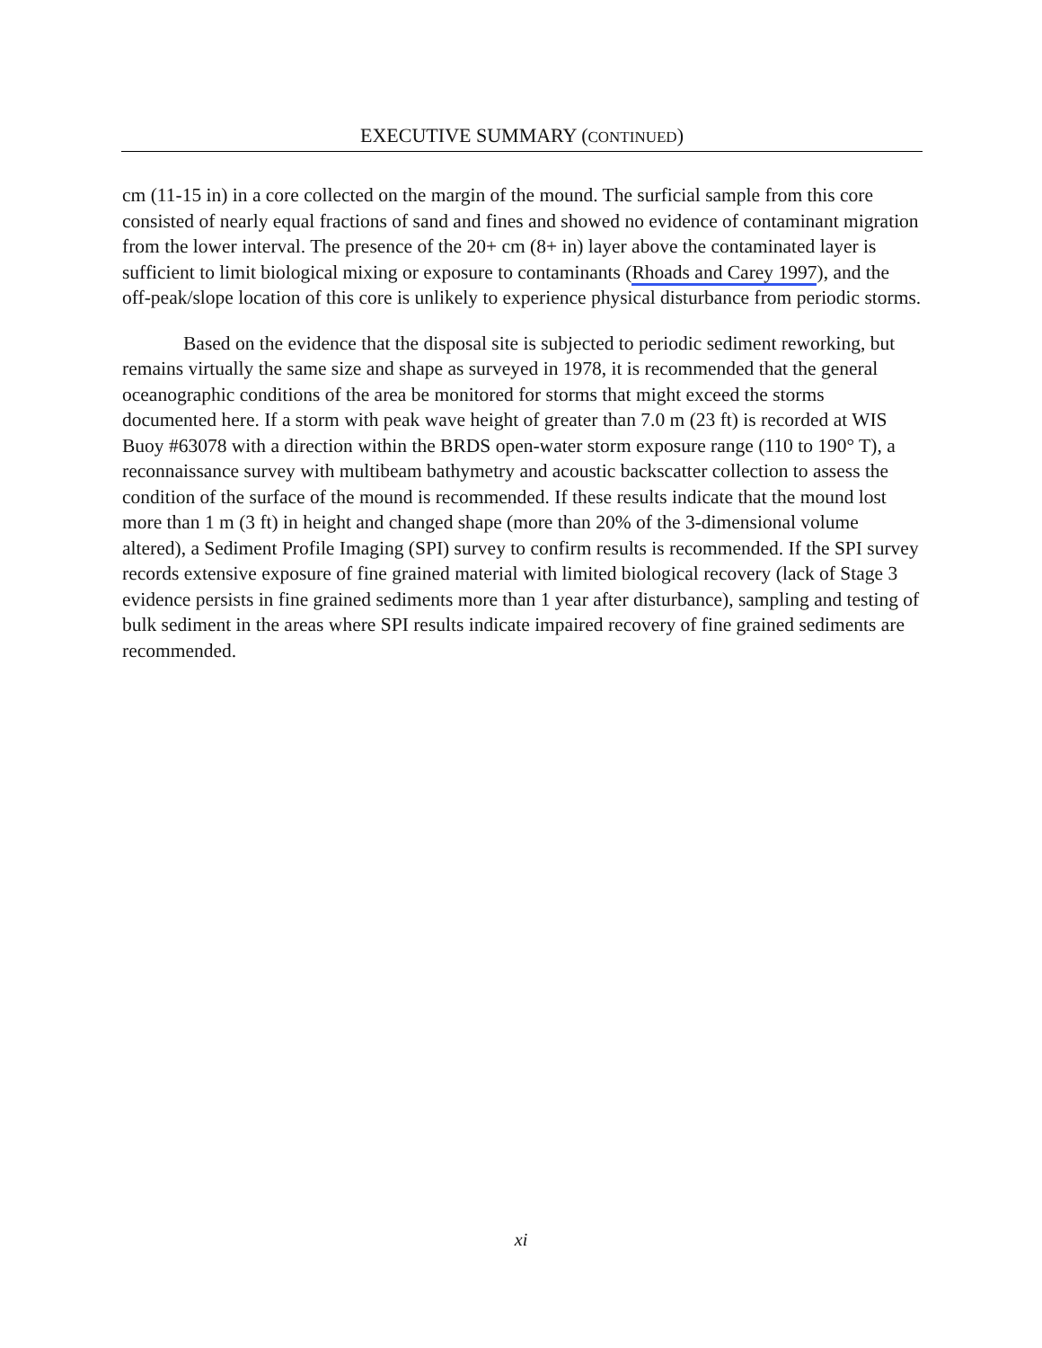EXECUTIVE SUMMARY (CONTINUED)
cm (11-15 in) in a core collected on the margin of the mound. The surficial sample from this core consisted of nearly equal fractions of sand and fines and showed no evidence of contaminant migration from the lower interval. The presence of the 20+ cm (8+ in) layer above the contaminated layer is sufficient to limit biological mixing or exposure to contaminants (Rhoads and Carey 1997), and the off-peak/slope location of this core is unlikely to experience physical disturbance from periodic storms.
Based on the evidence that the disposal site is subjected to periodic sediment reworking, but remains virtually the same size and shape as surveyed in 1978, it is recommended that the general oceanographic conditions of the area be monitored for storms that might exceed the storms documented here. If a storm with peak wave height of greater than 7.0 m (23 ft) is recorded at WIS Buoy #63078 with a direction within the BRDS open-water storm exposure range (110 to 190° T), a reconnaissance survey with multibeam bathymetry and acoustic backscatter collection to assess the condition of the surface of the mound is recommended. If these results indicate that the mound lost more than 1 m (3 ft) in height and changed shape (more than 20% of the 3-dimensional volume altered), a Sediment Profile Imaging (SPI) survey to confirm results is recommended. If the SPI survey records extensive exposure of fine grained material with limited biological recovery (lack of Stage 3 evidence persists in fine grained sediments more than 1 year after disturbance), sampling and testing of bulk sediment in the areas where SPI results indicate impaired recovery of fine grained sediments are recommended.
xi